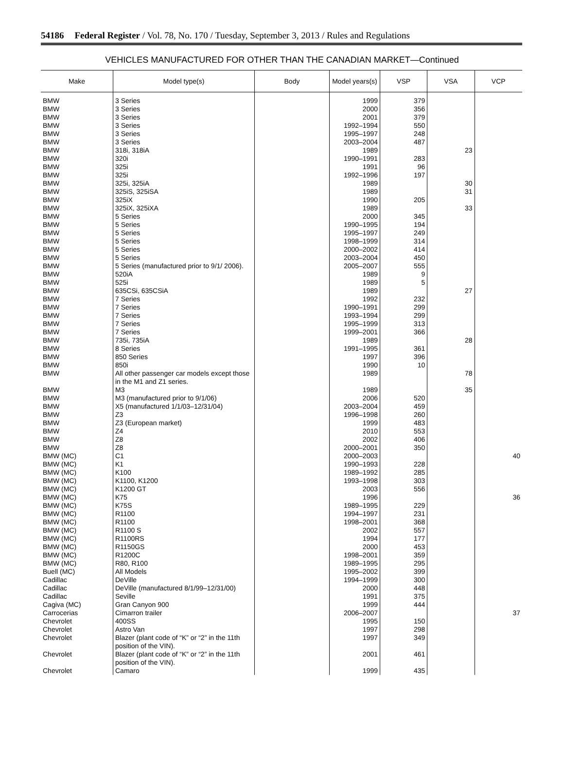54186 Federal Register / Vol. 78, No. 170 / Tuesday, September 3, 2013 / Rules and Regulations
VEHICLES MANUFACTURED FOR OTHER THAN THE CANADIAN MARKET—Continued
| Make | Model type(s) | Body | Model years(s) | VSP | VSA | VCP |
| --- | --- | --- | --- | --- | --- | --- |
| BMW | 3 Series | | 1999 | 379 | | |
| BMW | 3 Series | | 2000 | 356 | | |
| BMW | 3 Series | | 2001 | 379 | | |
| BMW | 3 Series | | 1992–1994 | 550 | | |
| BMW | 3 Series | | 1995–1997 | 248 | | |
| BMW | 3 Series | | 2003–2004 | 487 | | |
| BMW | 318i, 318iA | | 1989 | | 23 | |
| BMW | 320i | | 1990–1991 | 283 | | |
| BMW | 325i | | 1991 | 96 | | |
| BMW | 325i | | 1992–1996 | 197 | | |
| BMW | 325i, 325iA | | 1989 | | 30 | |
| BMW | 325iS, 325iSA | | 1989 | | 31 | |
| BMW | 325iX | | 1990 | 205 | | |
| BMW | 325iX, 325iXA | | 1989 | | 33 | |
| BMW | 5 Series | | 2000 | 345 | | |
| BMW | 5 Series | | 1990–1995 | 194 | | |
| BMW | 5 Series | | 1995–1997 | 249 | | |
| BMW | 5 Series | | 1998–1999 | 314 | | |
| BMW | 5 Series | | 2000–2002 | 414 | | |
| BMW | 5 Series | | 2003–2004 | 450 | | |
| BMW | 5 Series (manufactured prior to 9/1/ 2006). | | 2005–2007 | 555 | | |
| BMW | 520iA | | 1989 | 9 | | |
| BMW | 525i | | 1989 | 5 | | |
| BMW | 635CSi, 635CSiA | | 1989 | | 27 | |
| BMW | 7 Series | | 1992 | 232 | | |
| BMW | 7 Series | | 1990–1991 | 299 | | |
| BMW | 7 Series | | 1993–1994 | 299 | | |
| BMW | 7 Series | | 1995–1999 | 313 | | |
| BMW | 7 Series | | 1999–2001 | 366 | | |
| BMW | 735i, 735iA | | 1989 | | 28 | |
| BMW | 8 Series | | 1991–1995 | 361 | | |
| BMW | 850 Series | | 1997 | 396 | | |
| BMW | 850i | | 1990 | 10 | | |
| BMW | All other passenger car models except those in the M1 and Z1 series. | | 1989 | | 78 | |
| BMW | M3 | | 1989 | | 35 | |
| BMW | M3 (manufactured prior to 9/1/06) | | 2006 | 520 | | |
| BMW | X5 (manufactured 1/1/03–12/31/04) | | 2003–2004 | 459 | | |
| BMW | Z3 | | 1996–1998 | 260 | | |
| BMW | Z3 (European market) | | 1999 | 483 | | |
| BMW | Z4 | | 2010 | 553 | | |
| BMW | Z8 | | 2002 | 406 | | |
| BMW | Z8 | | 2000–2001 | 350 | | |
| BMW (MC) | C1 | | 2000–2003 | | | 40 |
| BMW (MC) | K1 | | 1990–1993 | 228 | | |
| BMW (MC) | K100 | | 1989–1992 | 285 | | |
| BMW (MC) | K1100, K1200 | | 1993–1998 | 303 | | |
| BMW (MC) | K1200 GT | | 2003 | 556 | | |
| BMW (MC) | K75 | | 1996 | | | 36 |
| BMW (MC) | K75S | | 1989–1995 | 229 | | |
| BMW (MC) | R1100 | | 1994–1997 | 231 | | |
| BMW (MC) | R1100 | | 1998–2001 | 368 | | |
| BMW (MC) | R1100 S | | 2002 | 557 | | |
| BMW (MC) | R1100RS | | 1994 | 177 | | |
| BMW (MC) | R1150GS | | 2000 | 453 | | |
| BMW (MC) | R1200C | | 1998–2001 | 359 | | |
| BMW (MC) | R80, R100 | | 1989–1995 | 295 | | |
| Buell (MC) | All Models | | 1995–2002 | 399 | | |
| Cadillac | DeVille | | 1994–1999 | 300 | | |
| Cadillac | DeVille (manufactured 8/1/99–12/31/00) | | 2000 | 448 | | |
| Cadillac | Seville | | 1991 | 375 | | |
| Cagiva (MC) | Gran Canyon 900 | | 1999 | 444 | | |
| Carrocerias | Cimarron trailer | | 2006–2007 | | | 37 |
| Chevrolet | 400SS | | 1995 | 150 | | |
| Chevrolet | Astro Van | | 1997 | 298 | | |
| Chevrolet | Blazer (plant code of “K” or “2” in the 11th position of the VIN). | | 1997 | 349 | | |
| Chevrolet | Blazer (plant code of “K” or “2” in the 11th position of the VIN). | | 2001 | 461 | | |
| Chevrolet | Camaro | | 1999 | 435 | | |